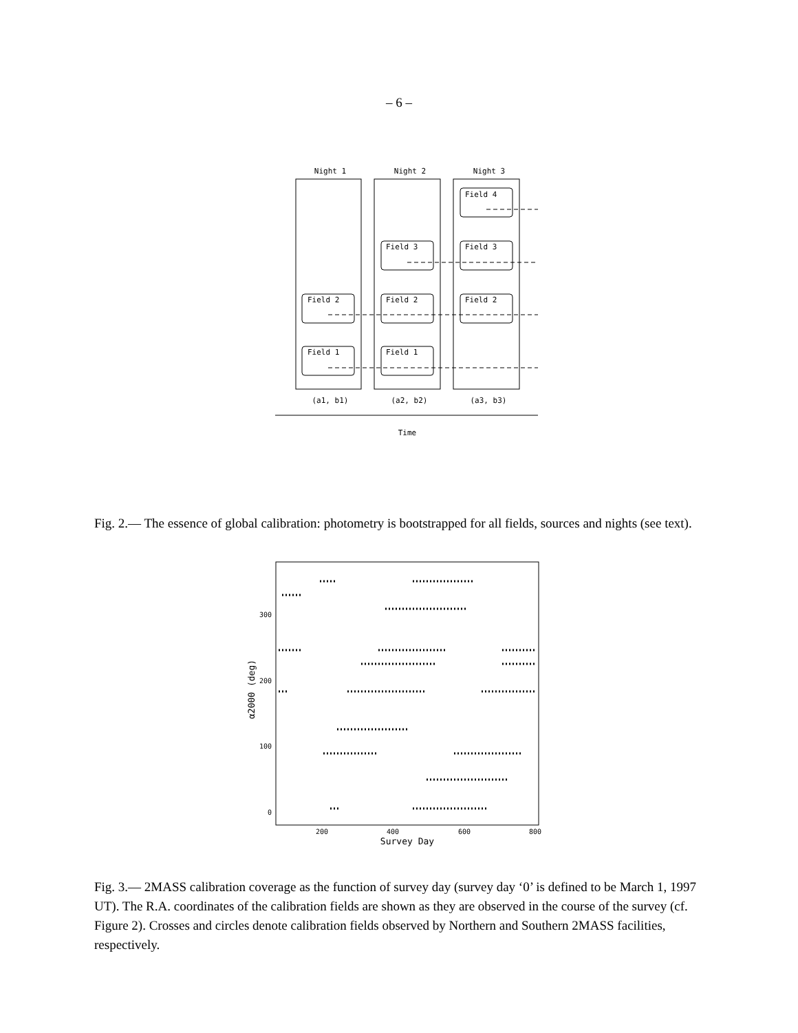– 6 –
Night 1
Night 2
Night 3
(a1, b1)
(a2, b2)
(a3, b3)
Time
Field 4
Field 3
Field 3
Field 2
Field 2
Field 2
Field 1
Field 1
Fig. 2.— The essence of global calibration: photometry is bootstrapped for all fields, sources and nights (see text).
300
200
100
0
200
400
600
800
Survey Day
α2000 (deg)
Fig. 3.— 2MASS calibration coverage as the function of survey day (survey day ‘0’ is defined to be March 1, 1997 UT). The R.A. coordinates of the calibration fields are shown as they are observed in the course of the survey (cf. Figure 2). Crosses and circles denote calibration fields observed by Northern and Southern 2MASS facilities, respectively.